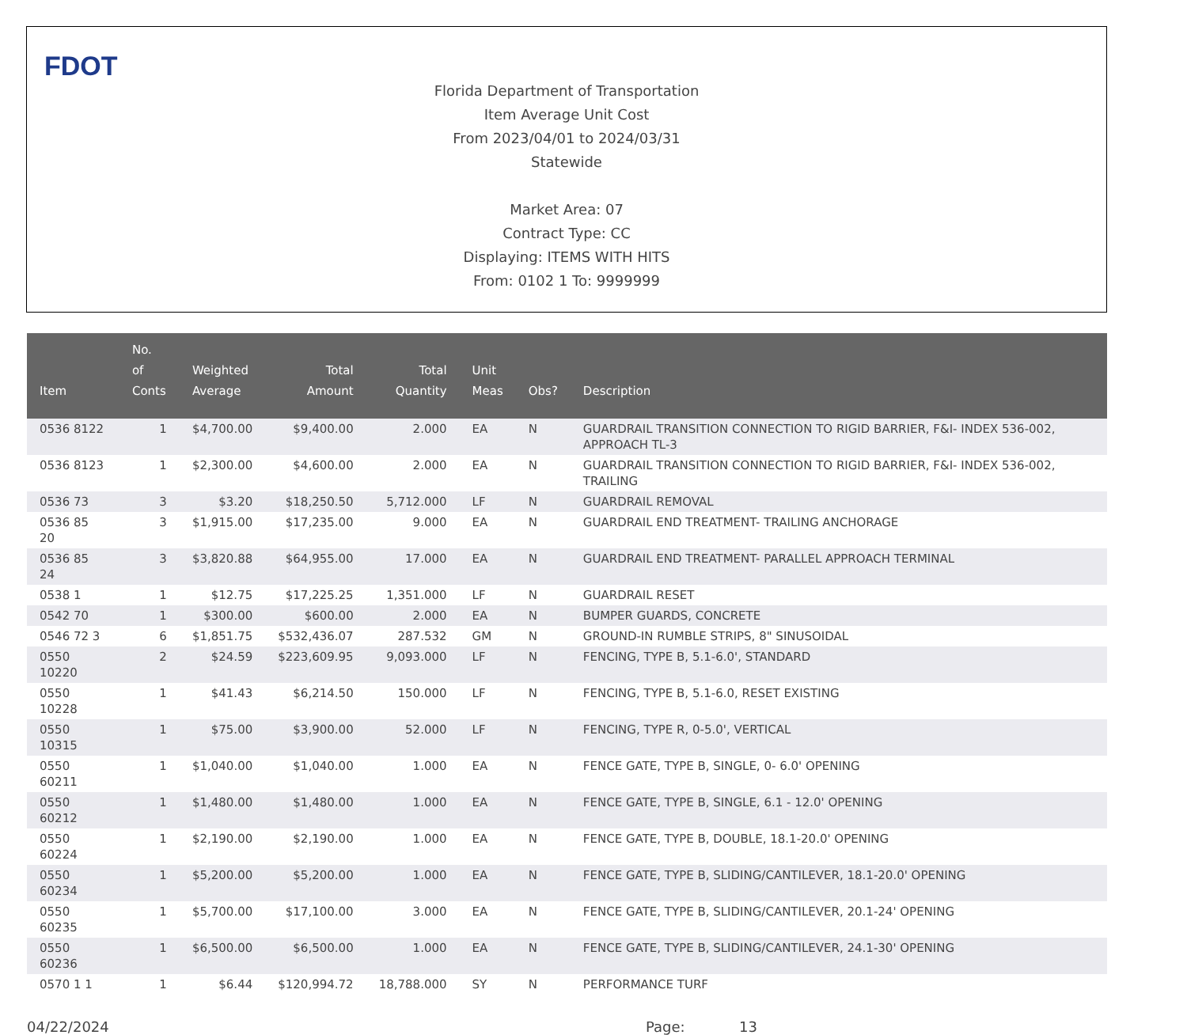FDOT
Florida Department of Transportation
Item Average Unit Cost
From 2023/04/01 to 2024/03/31
Statewide
Market Area: 07
Contract Type: CC
Displaying: ITEMS WITH HITS
From: 0102 1 To: 9999999
| Item | No. of Conts | Weighted Average | Total Amount | Total Quantity | Unit Meas | Obs? | Description |
| --- | --- | --- | --- | --- | --- | --- | --- |
| 0536 8122 | 1 | $4,700.00 | $9,400.00 | 2.000 | EA | N | GUARDRAIL TRANSITION CONNECTION TO RIGID BARRIER, F&I- INDEX 536-002, APPROACH TL-3 |
| 0536 8123 | 1 | $2,300.00 | $4,600.00 | 2.000 | EA | N | GUARDRAIL TRANSITION CONNECTION TO RIGID BARRIER, F&I- INDEX 536-002, TRAILING |
| 0536 73 | 3 | $3.20 | $18,250.50 | 5,712.000 | LF | N | GUARDRAIL REMOVAL |
| 0536 85 20 | 3 | $1,915.00 | $17,235.00 | 9.000 | EA | N | GUARDRAIL END TREATMENT- TRAILING ANCHORAGE |
| 0536 85 24 | 3 | $3,820.88 | $64,955.00 | 17.000 | EA | N | GUARDRAIL END TREATMENT- PARALLEL APPROACH TERMINAL |
| 0538 1 | 1 | $12.75 | $17,225.25 | 1,351.000 | LF | N | GUARDRAIL RESET |
| 0542 70 | 1 | $300.00 | $600.00 | 2.000 | EA | N | BUMPER GUARDS, CONCRETE |
| 0546 72 3 | 6 | $1,851.75 | $532,436.07 | 287.532 | GM | N | GROUND-IN RUMBLE STRIPS, 8" SINUSOIDAL |
| 0550 10220 | 2 | $24.59 | $223,609.95 | 9,093.000 | LF | N | FENCING, TYPE B, 5.1-6.0', STANDARD |
| 0550 10228 | 1 | $41.43 | $6,214.50 | 150.000 | LF | N | FENCING, TYPE B, 5.1-6.0, RESET EXISTING |
| 0550 10315 | 1 | $75.00 | $3,900.00 | 52.000 | LF | N | FENCING, TYPE R, 0-5.0', VERTICAL |
| 0550 60211 | 1 | $1,040.00 | $1,040.00 | 1.000 | EA | N | FENCE GATE, TYPE B, SINGLE, 0- 6.0' OPENING |
| 0550 60212 | 1 | $1,480.00 | $1,480.00 | 1.000 | EA | N | FENCE GATE, TYPE B, SINGLE, 6.1 - 12.0' OPENING |
| 0550 60224 | 1 | $2,190.00 | $2,190.00 | 1.000 | EA | N | FENCE GATE, TYPE B, DOUBLE, 18.1-20.0' OPENING |
| 0550 60234 | 1 | $5,200.00 | $5,200.00 | 1.000 | EA | N | FENCE GATE, TYPE B, SLIDING/CANTILEVER, 18.1-20.0' OPENING |
| 0550 60235 | 1 | $5,700.00 | $17,100.00 | 3.000 | EA | N | FENCE GATE, TYPE B, SLIDING/CANTILEVER, 20.1-24' OPENING |
| 0550 60236 | 1 | $6,500.00 | $6,500.00 | 1.000 | EA | N | FENCE GATE, TYPE B, SLIDING/CANTILEVER, 24.1-30' OPENING |
| 0570 1 1 | 1 | $6.44 | $120,994.72 | 18,788.000 | SY | N | PERFORMANCE TURF |
04/22/2024 Page: 13